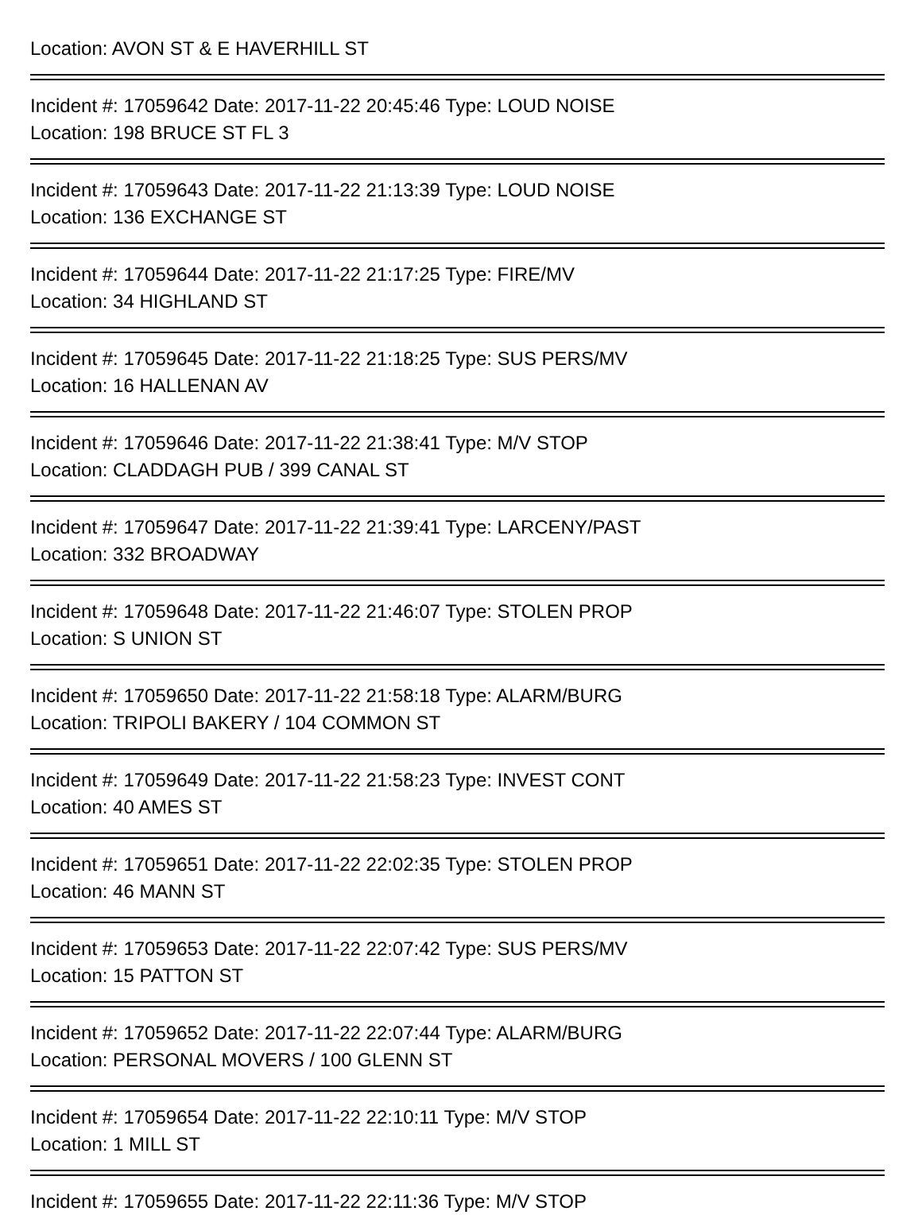Location: AVON ST & E HAVERHILL ST
Incident #: 17059642 Date: 2017-11-22 20:45:46 Type: LOUD NOISE
Location: 198 BRUCE ST FL 3
Incident #: 17059643 Date: 2017-11-22 21:13:39 Type: LOUD NOISE
Location: 136 EXCHANGE ST
Incident #: 17059644 Date: 2017-11-22 21:17:25 Type: FIRE/MV
Location: 34 HIGHLAND ST
Incident #: 17059645 Date: 2017-11-22 21:18:25 Type: SUS PERS/MV
Location: 16 HALLENAN AV
Incident #: 17059646 Date: 2017-11-22 21:38:41 Type: M/V STOP
Location: CLADDAGH PUB / 399 CANAL ST
Incident #: 17059647 Date: 2017-11-22 21:39:41 Type: LARCENY/PAST
Location: 332 BROADWAY
Incident #: 17059648 Date: 2017-11-22 21:46:07 Type: STOLEN PROP
Location: S UNION ST
Incident #: 17059650 Date: 2017-11-22 21:58:18 Type: ALARM/BURG
Location: TRIPOLI BAKERY / 104 COMMON ST
Incident #: 17059649 Date: 2017-11-22 21:58:23 Type: INVEST CONT
Location: 40 AMES ST
Incident #: 17059651 Date: 2017-11-22 22:02:35 Type: STOLEN PROP
Location: 46 MANN ST
Incident #: 17059653 Date: 2017-11-22 22:07:42 Type: SUS PERS/MV
Location: 15 PATTON ST
Incident #: 17059652 Date: 2017-11-22 22:07:44 Type: ALARM/BURG
Location: PERSONAL MOVERS / 100 GLENN ST
Incident #: 17059654 Date: 2017-11-22 22:10:11 Type: M/V STOP
Location: 1 MILL ST
Incident #: 17059655 Date: 2017-11-22 22:11:36 Type: M/V STOP